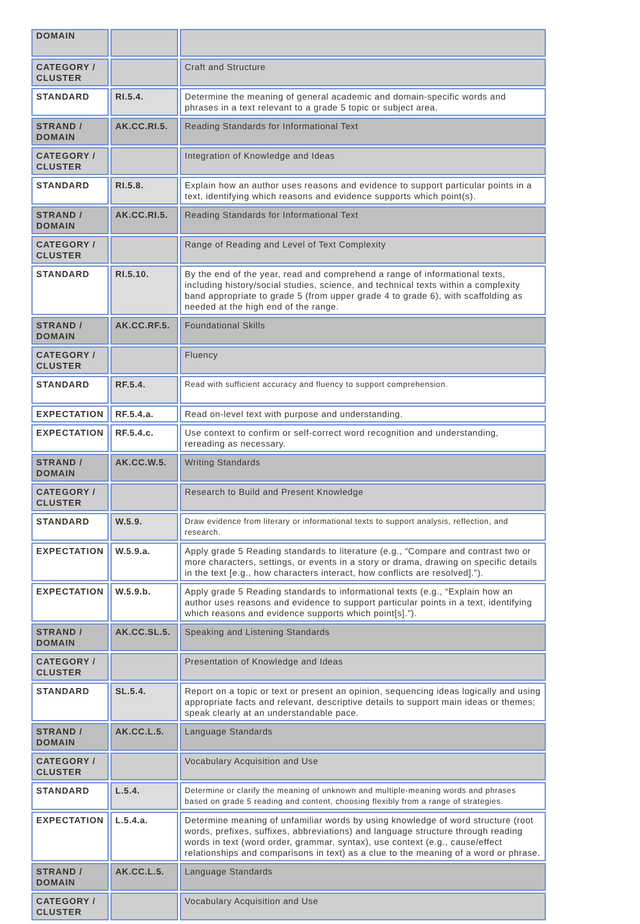| DOMAIN | | |
| CATEGORY / CLUSTER | | Craft and Structure |
| STANDARD | RI.5.4. | Determine the meaning of general academic and domain-specific words and phrases in a text relevant to a grade 5 topic or subject area. |
| STRAND / DOMAIN | AK.CC.RI.5. | Reading Standards for Informational Text |
| CATEGORY / CLUSTER | | Integration of Knowledge and Ideas |
| STANDARD | RI.5.8. | Explain how an author uses reasons and evidence to support particular points in a text, identifying which reasons and evidence supports which point(s). |
| STRAND / DOMAIN | AK.CC.RI.5. | Reading Standards for Informational Text |
| CATEGORY / CLUSTER | | Range of Reading and Level of Text Complexity |
| STANDARD | RI.5.10. | By the end of the year, read and comprehend a range of informational texts, including history/social studies, science, and technical texts within a complexity band appropriate to grade 5 (from upper grade 4 to grade 6), with scaffolding as needed at the high end of the range. |
| STRAND / DOMAIN | AK.CC.RF.5. | Foundational Skills |
| CATEGORY / CLUSTER | | Fluency |
| STANDARD | RF.5.4. | Read with sufficient accuracy and fluency to support comprehension. |
| EXPECTATION | RF.5.4.a. | Read on-level text with purpose and understanding. |
| EXPECTATION | RF.5.4.c. | Use context to confirm or self-correct word recognition and understanding, rereading as necessary. |
| STRAND / DOMAIN | AK.CC.W.5. | Writing Standards |
| CATEGORY / CLUSTER | | Research to Build and Present Knowledge |
| STANDARD | W.5.9. | Draw evidence from literary or informational texts to support analysis, reflection, and research. |
| EXPECTATION | W.5.9.a. | Apply grade 5 Reading standards to literature (e.g., “Compare and contrast two or more characters, settings, or events in a story or drama, drawing on specific details in the text [e.g., how characters interact, how conflicts are resolved].”). |
| EXPECTATION | W.5.9.b. | Apply grade 5 Reading standards to informational texts (e.g., “Explain how an author uses reasons and evidence to support particular points in a text, identifying which reasons and evidence supports which point[s].”). |
| STRAND / DOMAIN | AK.CC.SL.5. | Speaking and Listening Standards |
| CATEGORY / CLUSTER | | Presentation of Knowledge and Ideas |
| STANDARD | SL.5.4. | Report on a topic or text or present an opinion, sequencing ideas logically and using appropriate facts and relevant, descriptive details to support main ideas or themes; speak clearly at an understandable pace. |
| STRAND / DOMAIN | AK.CC.L.5. | Language Standards |
| CATEGORY / CLUSTER | | Vocabulary Acquisition and Use |
| STANDARD | L.5.4. | Determine or clarify the meaning of unknown and multiple-meaning words and phrases based on grade 5 reading and content, choosing flexibly from a range of strategies. |
| EXPECTATION | L.5.4.a. | Determine meaning of unfamiliar words by using knowledge of word structure (root words, prefixes, suffixes, abbreviations) and language structure through reading words in text (word order, grammar, syntax), use context (e.g., cause/effect relationships and comparisons in text) as a clue to the meaning of a word or phrase. |
| STRAND / DOMAIN | AK.CC.L.5. | Language Standards |
| CATEGORY / CLUSTER | | Vocabulary Acquisition and Use |